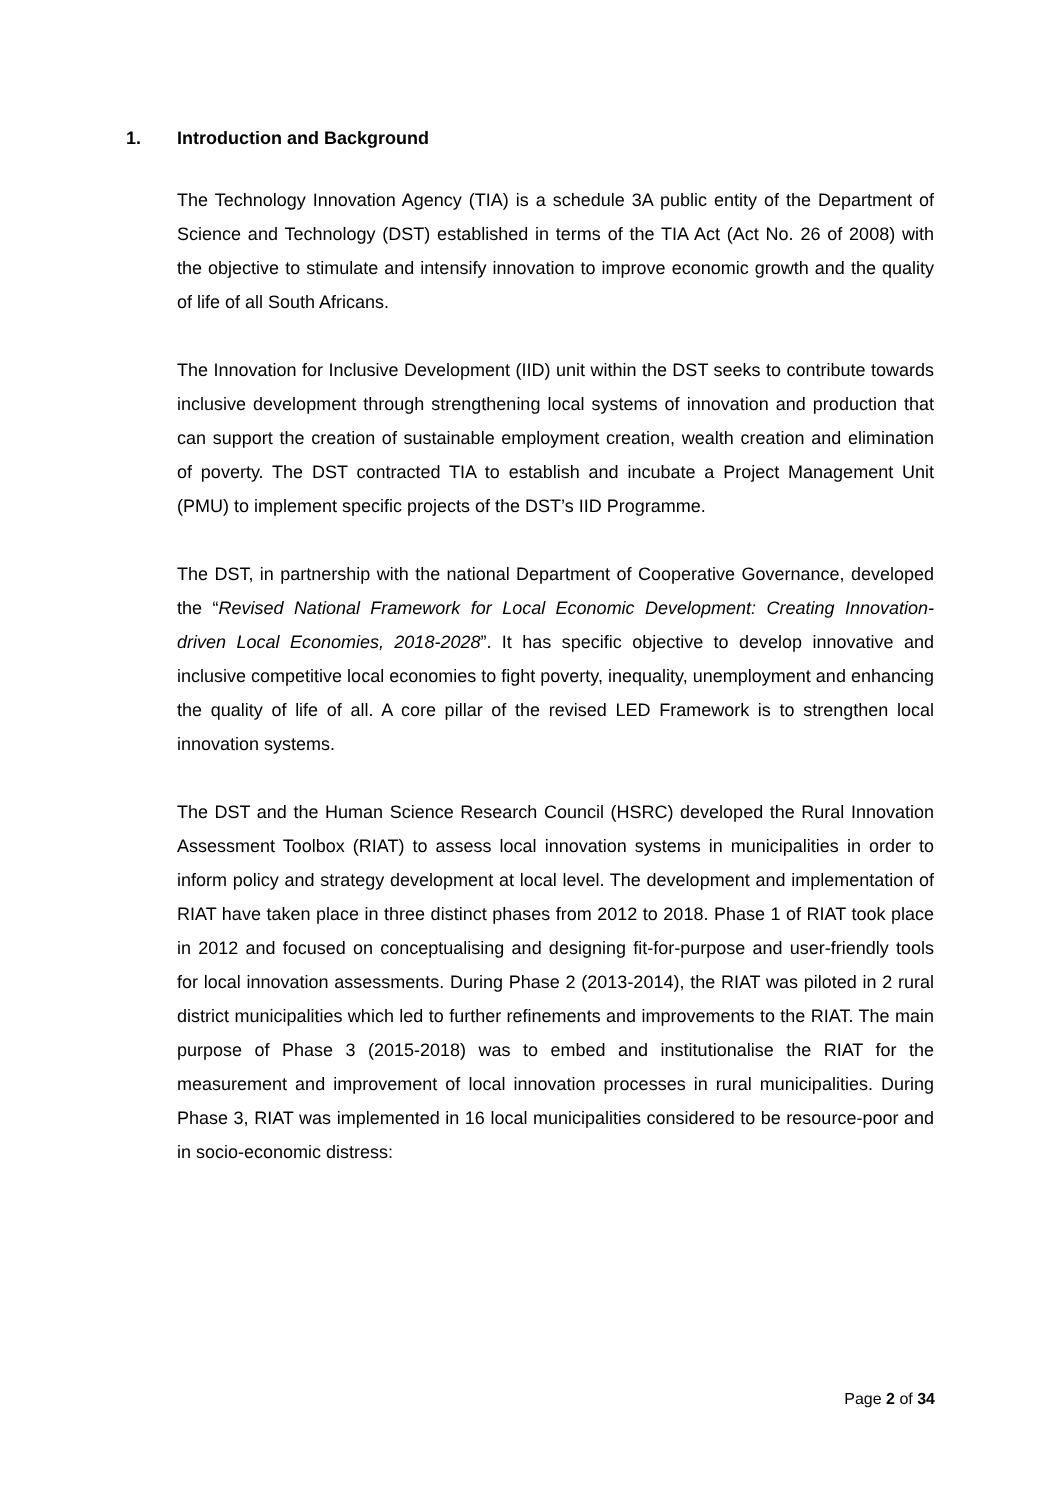1. Introduction and Background
The Technology Innovation Agency (TIA) is a schedule 3A public entity of the Department of Science and Technology (DST) established in terms of the TIA Act (Act No. 26 of 2008) with the objective to stimulate and intensify innovation to improve economic growth and the quality of life of all South Africans.
The Innovation for Inclusive Development (IID) unit within the DST seeks to contribute towards inclusive development through strengthening local systems of innovation and production that can support the creation of sustainable employment creation, wealth creation and elimination of poverty. The DST contracted TIA to establish and incubate a Project Management Unit (PMU) to implement specific projects of the DST’s IID Programme.
The DST, in partnership with the national Department of Cooperative Governance, developed the “Revised National Framework for Local Economic Development: Creating Innovation-driven Local Economies, 2018-2028”. It has specific objective to develop innovative and inclusive competitive local economies to fight poverty, inequality, unemployment and enhancing the quality of life of all. A core pillar of the revised LED Framework is to strengthen local innovation systems.
The DST and the Human Science Research Council (HSRC) developed the Rural Innovation Assessment Toolbox (RIAT) to assess local innovation systems in municipalities in order to inform policy and strategy development at local level. The development and implementation of RIAT have taken place in three distinct phases from 2012 to 2018. Phase 1 of RIAT took place in 2012 and focused on conceptualising and designing fit-for-purpose and user-friendly tools for local innovation assessments. During Phase 2 (2013-2014), the RIAT was piloted in 2 rural district municipalities which led to further refinements and improvements to the RIAT. The main purpose of Phase 3 (2015-2018) was to embed and institutionalise the RIAT for the measurement and improvement of local innovation processes in rural municipalities. During Phase 3, RIAT was implemented in 16 local municipalities considered to be resource-poor and in socio-economic distress:
Page 2 of 34